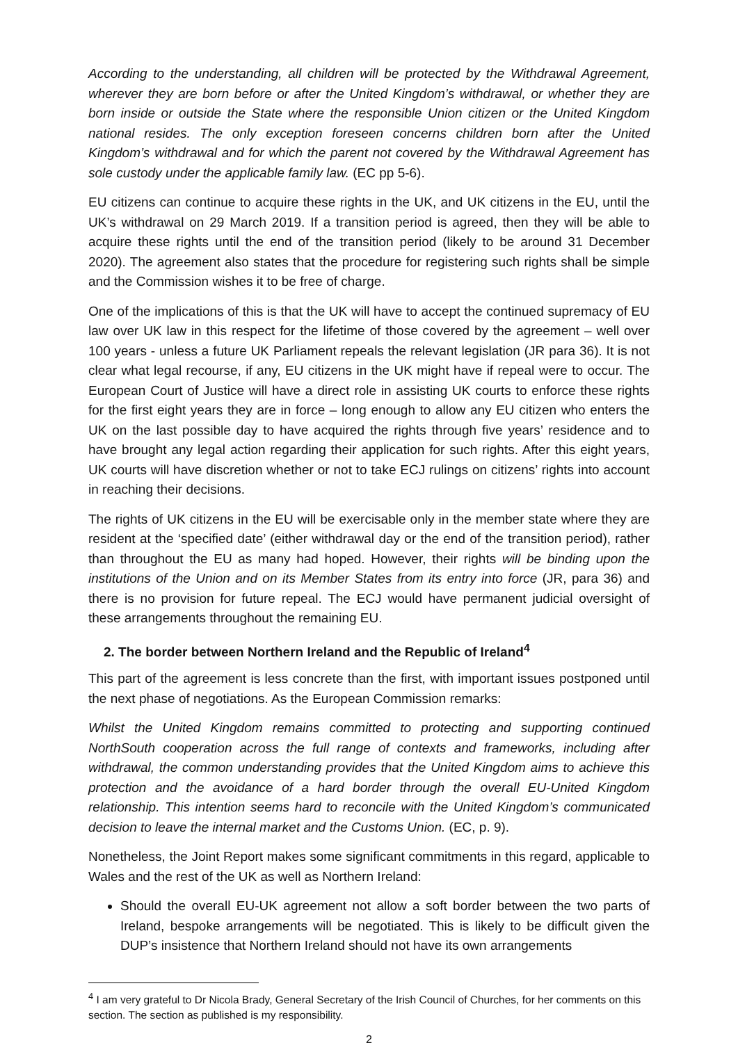According to the understanding, all children will be protected by the Withdrawal Agreement, wherever they are born before or after the United Kingdom’s withdrawal, or whether they are born inside or outside the State where the responsible Union citizen or the United Kingdom national resides. The only exception foreseen concerns children born after the United Kingdom’s withdrawal and for which the parent not covered by the Withdrawal Agreement has sole custody under the applicable family law. (EC pp 5-6).
EU citizens can continue to acquire these rights in the UK, and UK citizens in the EU, until the UK’s withdrawal on 29 March 2019. If a transition period is agreed, then they will be able to acquire these rights until the end of the transition period (likely to be around 31 December 2020). The agreement also states that the procedure for registering such rights shall be simple and the Commission wishes it to be free of charge.
One of the implications of this is that the UK will have to accept the continued supremacy of EU law over UK law in this respect for the lifetime of those covered by the agreement – well over 100 years - unless a future UK Parliament repeals the relevant legislation (JR para 36). It is not clear what legal recourse, if any, EU citizens in the UK might have if repeal were to occur. The European Court of Justice will have a direct role in assisting UK courts to enforce these rights for the first eight years they are in force – long enough to allow any EU citizen who enters the UK on the last possible day to have acquired the rights through five years’ residence and to have brought any legal action regarding their application for such rights. After this eight years, UK courts will have discretion whether or not to take ECJ rulings on citizens’ rights into account in reaching their decisions.
The rights of UK citizens in the EU will be exercisable only in the member state where they are resident at the ‘specified date’ (either withdrawal day or the end of the transition period), rather than throughout the EU as many had hoped. However, their rights will be binding upon the institutions of the Union and on its Member States from its entry into force (JR, para 36) and there is no provision for future repeal. The ECJ would have permanent judicial oversight of these arrangements throughout the remaining EU.
2. The border between Northern Ireland and the Republic of Ireland<sup>4</sup>
This part of the agreement is less concrete than the first, with important issues postponed until the next phase of negotiations. As the European Commission remarks:
Whilst the United Kingdom remains committed to protecting and supporting continued NorthSouth cooperation across the full range of contexts and frameworks, including after withdrawal, the common understanding provides that the United Kingdom aims to achieve this protection and the avoidance of a hard border through the overall EU-United Kingdom relationship. This intention seems hard to reconcile with the United Kingdom’s communicated decision to leave the internal market and the Customs Union. (EC, p. 9).
Nonetheless, the Joint Report makes some significant commitments in this regard, applicable to Wales and the rest of the UK as well as Northern Ireland:
Should the overall EU-UK agreement not allow a soft border between the two parts of Ireland, bespoke arrangements will be negotiated. This is likely to be difficult given the DUP’s insistence that Northern Ireland should not have its own arrangements
<sup>4</sup> I am very grateful to Dr Nicola Brady, General Secretary of the Irish Council of Churches, for her comments on this section. The section as published is my responsibility.
2